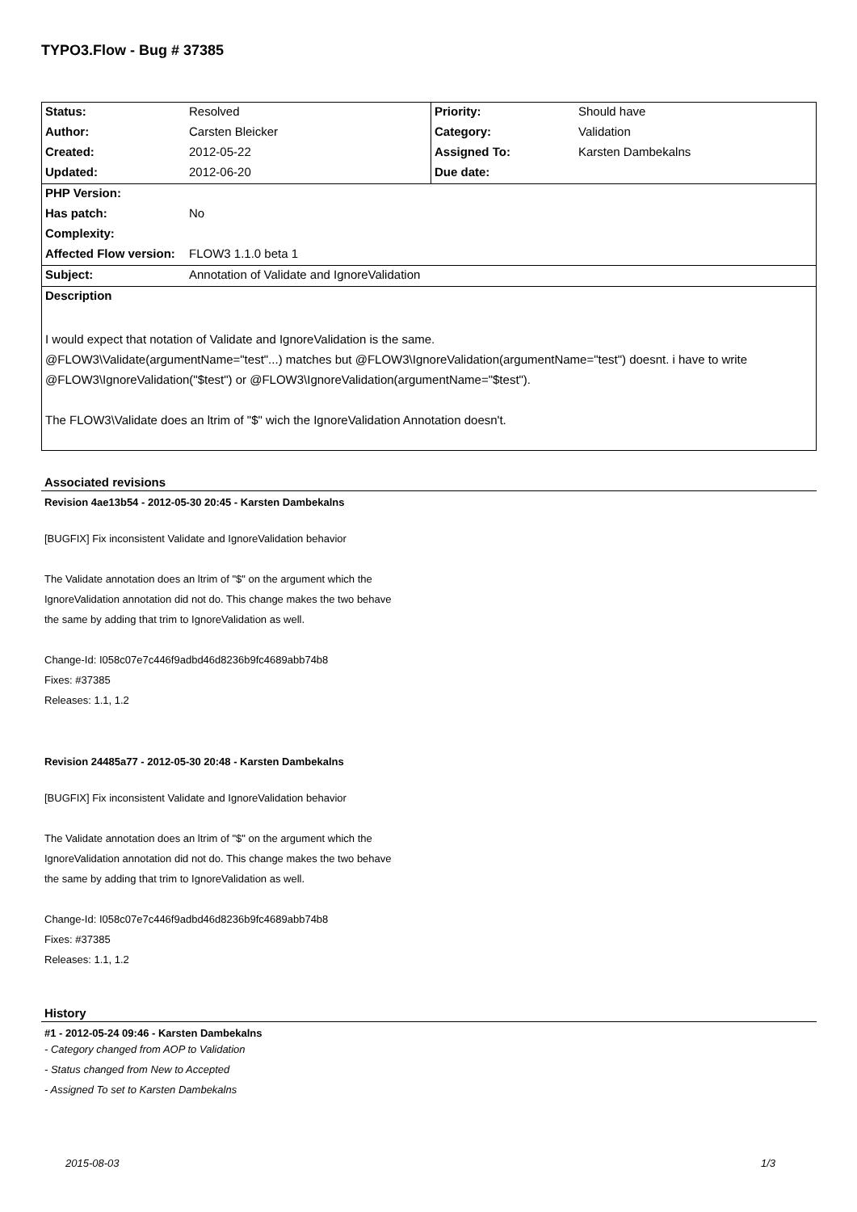TYPO3.Flow - Bug # 37385
| Status: | Resolved | Priority: | Should have |
| Author: | Carsten Bleicker | Category: | Validation |
| Created: | 2012-05-22 | Assigned To: | Karsten Dambekalns |
| Updated: | 2012-06-20 | Due date: | |
| PHP Version: | | | |
| Has patch: | No | | |
| Complexity: | | | |
| Affected Flow version: | FLOW3 1.1.0 beta 1 | | |
| Subject: | Annotation of Validate and IgnoreValidation | | |
| Description | | | |
| I would expect that notation of Validate and IgnoreValidation is the same. @FLOW3\Validate(argumentName="test"...) matches but @FLOW3\IgnoreValidation(argumentName="test") doesnt. i have to write @FLOW3\IgnoreValidation("$test") or @FLOW3\IgnoreValidation(argumentName="$test"). The FLOW3\Validate does an ltrim of "$" wich the IgnoreValidation Annotation doesn't. | | | |
Associated revisions
Revision 4ae13b54 - 2012-05-30 20:45 - Karsten Dambekalns
[BUGFIX] Fix inconsistent Validate and IgnoreValidation behavior
The Validate annotation does an ltrim of "$" on the argument which the
IgnoreValidation annotation did not do. This change makes the two behave
the same by adding that trim to IgnoreValidation as well.
Change-Id: I058c07e7c446f9adbd46d8236b9fc4689abb74b8
Fixes: #37385
Releases: 1.1, 1.2
Revision 24485a77 - 2012-05-30 20:48 - Karsten Dambekalns
[BUGFIX] Fix inconsistent Validate and IgnoreValidation behavior
The Validate annotation does an ltrim of "$" on the argument which the
IgnoreValidation annotation did not do. This change makes the two behave
the same by adding that trim to IgnoreValidation as well.
Change-Id: I058c07e7c446f9adbd46d8236b9fc4689abb74b8
Fixes: #37385
Releases: 1.1, 1.2
History
#1 - 2012-05-24 09:46 - Karsten Dambekalns
- Category changed from AOP to Validation
- Status changed from New to Accepted
- Assigned To set to Karsten Dambekalns
2015-08-03 1/3